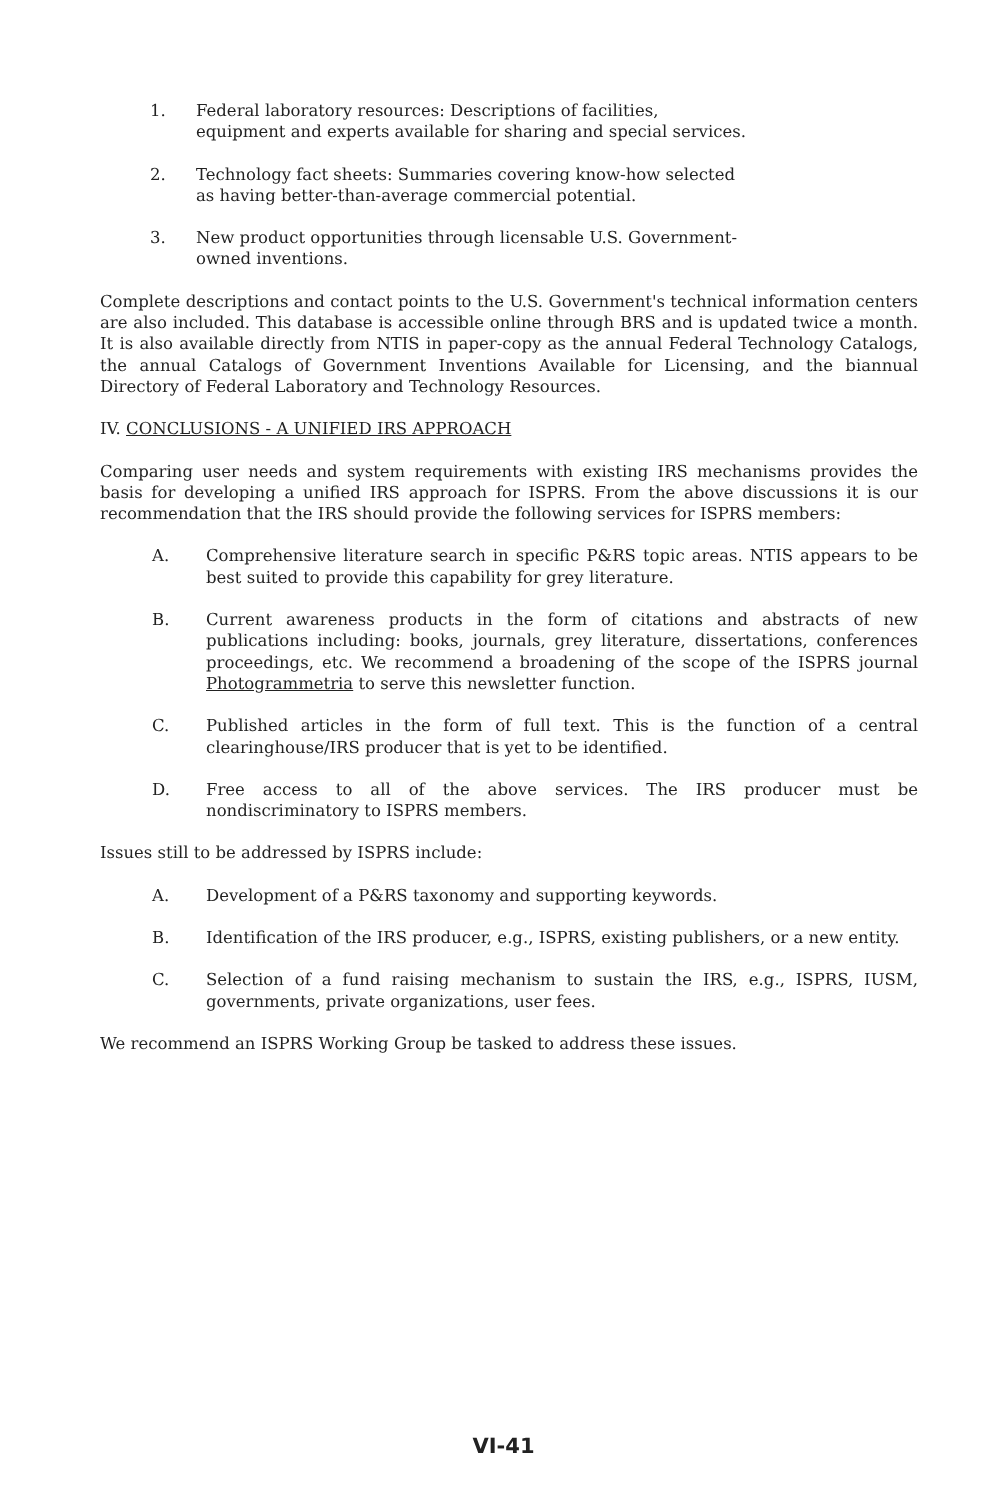1. Federal laboratory resources: Descriptions of facilities, equipment and experts available for sharing and special services.
2. Technology fact sheets: Summaries covering know-how selected as having better-than-average commercial potential.
3. New product opportunities through licensable U.S. Government-owned inventions.
Complete descriptions and contact points to the U.S. Government's technical information centers are also included. This database is accessible online through BRS and is updated twice a month. It is also available directly from NTIS in paper-copy as the annual Federal Technology Catalogs, the annual Catalogs of Government Inventions Available for Licensing, and the biannual Directory of Federal Laboratory and Technology Resources.
IV. CONCLUSIONS - A UNIFIED IRS APPROACH
Comparing user needs and system requirements with existing IRS mechanisms provides the basis for developing a unified IRS approach for ISPRS. From the above discussions it is our recommendation that the IRS should provide the following services for ISPRS members:
A. Comprehensive literature search in specific P&RS topic areas. NTIS appears to be best suited to provide this capability for grey literature.
B. Current awareness products in the form of citations and abstracts of new publications including: books, journals, grey literature, dissertations, conferences proceedings, etc. We recommend a broadening of the scope of the ISPRS journal Photogrammetria to serve this newsletter function.
C. Published articles in the form of full text. This is the function of a central clearinghouse/IRS producer that is yet to be identified.
D. Free access to all of the above services. The IRS producer must be nondiscriminatory to ISPRS members.
Issues still to be addressed by ISPRS include:
A. Development of a P&RS taxonomy and supporting keywords.
B. Identification of the IRS producer, e.g., ISPRS, existing publishers, or a new entity.
C. Selection of a fund raising mechanism to sustain the IRS, e.g., ISPRS, IUSM, governments, private organizations, user fees.
We recommend an ISPRS Working Group be tasked to address these issues.
VI-41